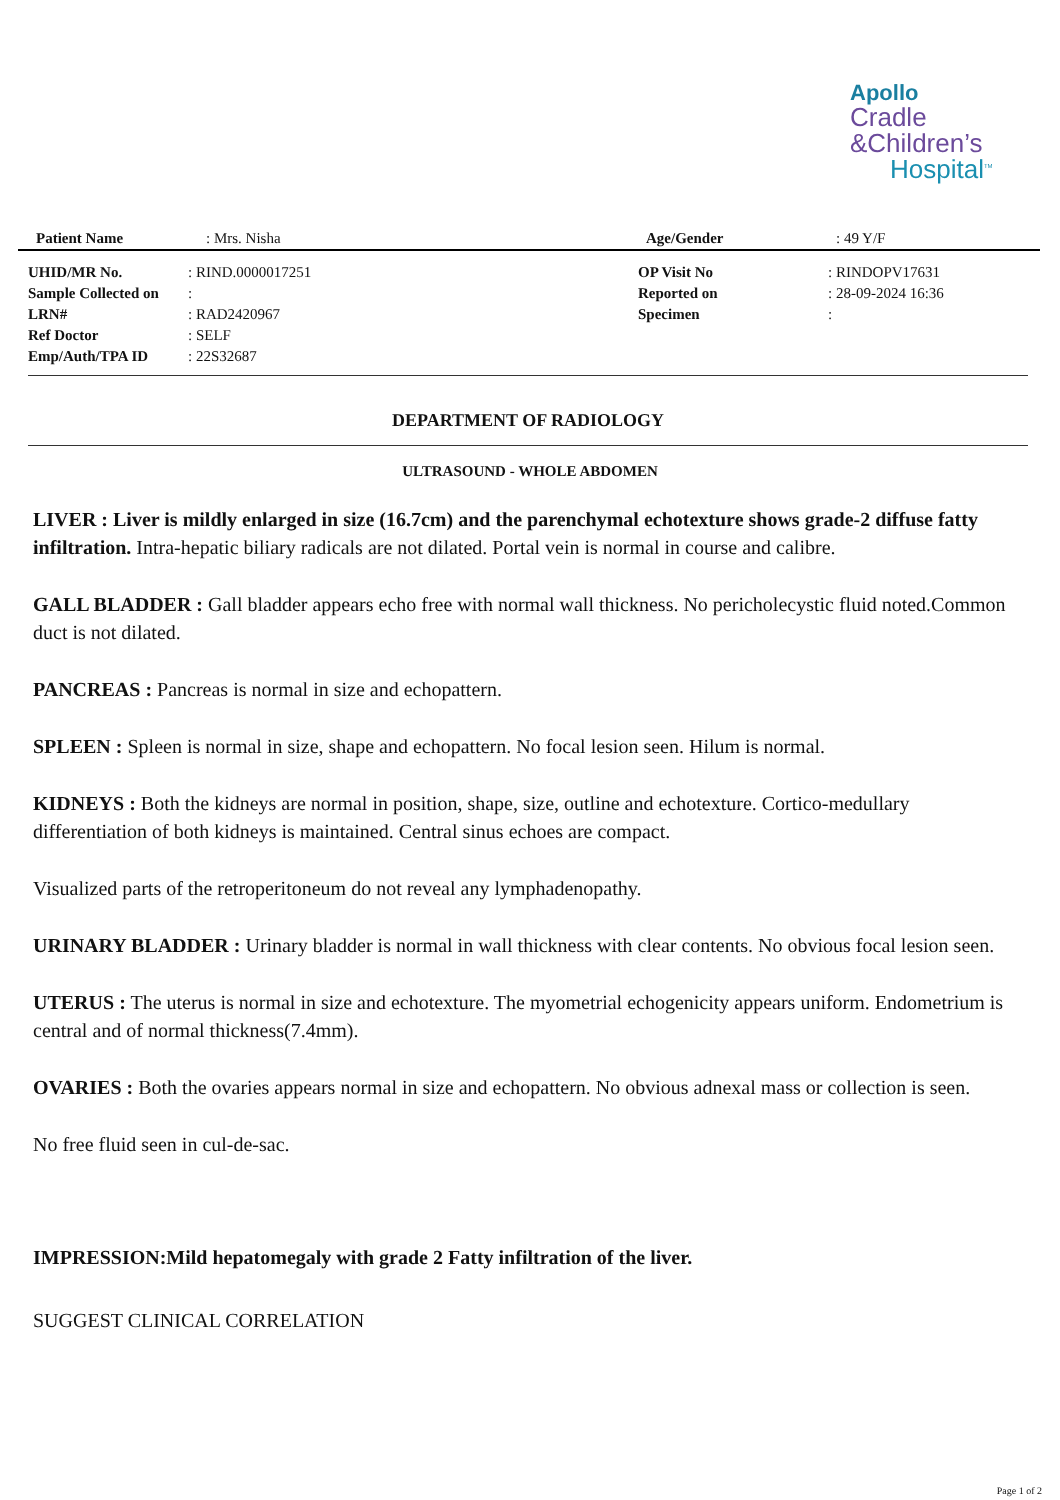Apollo
Cradle
&Children’s
Hospital<sup>TM</sup>
| Patient Name | : Mrs. Nisha | Age/Gender | : 49 Y/F |
| UHID/MR No. | : RIND.0000017251 | OP Visit No | : RINDOPV17631 |
| Sample Collected on | : | Reported on | : 28-09-2024 16:36 |
| LRN# | : RAD2420967 | Specimen | : |
| Ref Doctor | : SELF | | |
| Emp/Auth/TPA ID | : 22S32687 | | |
DEPARTMENT OF RADIOLOGY
ULTRASOUND - WHOLE ABDOMEN
LIVER : Liver is mildly enlarged in size (16.7cm) and the parenchymal echotexture shows grade-2 diffuse fatty infiltration. Intra-hepatic biliary radicals are not dilated. Portal vein is normal in course and calibre.
GALL BLADDER : Gall bladder appears echo free with normal wall thickness. No pericholecystic fluid noted.Common duct is not dilated.
PANCREAS : Pancreas is normal in size and echopattern.
SPLEEN : Spleen is normal in size, shape and echopattern. No focal lesion seen. Hilum is normal.
KIDNEYS : Both the kidneys are normal in position, shape, size, outline and echotexture. Cortico-medullary differentiation of both kidneys is maintained. Central sinus echoes are compact.
Visualized parts of the retroperitoneum do not reveal any lymphadenopathy.
URINARY BLADDER : Urinary bladder is normal in wall thickness with clear contents. No obvious focal lesion seen.
UTERUS : The uterus is normal in size and echotexture. The myometrial echogenicity appears uniform. Endometrium is central and of normal thickness(7.4mm).
OVARIES : Both the ovaries appears normal in size and echopattern. No obvious adnexal mass or collection is seen.
No free fluid seen in cul-de-sac.
IMPRESSION:Mild hepatomegaly with grade 2 Fatty infiltration of the liver.
SUGGEST CLINICAL CORRELATION
Page 1 of 2